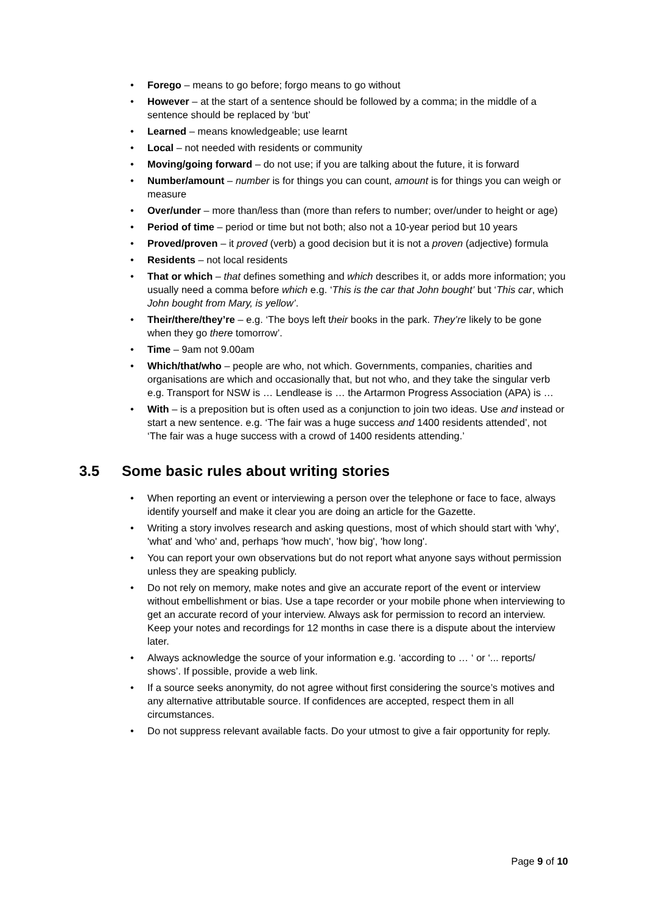• Forego – means to go before; forgo means to go without
• However – at the start of a sentence should be followed by a comma; in the middle of a sentence should be replaced by ‘but’
• Learned – means knowledgeable; use learnt
• Local – not needed with residents or community
• Moving/going forward – do not use; if you are talking about the future, it is forward
• Number/amount – number is for things you can count, amount is for things you can weigh or measure
• Over/under – more than/less than (more than refers to number; over/under to height or age)
• Period of time – period or time but not both; also not a 10-year period but 10 years
• Proved/proven – it proved (verb) a good decision but it is not a proven (adjective) formula
• Residents – not local residents
• That or which – that defines something and which describes it, or adds more information; you usually need a comma before which e.g. ‘This is the car that John bought’ but ‘This car, which John bought from Mary, is yellow’.
• Their/there/they’re – e.g. ‘The boys left their books in the park. They’re likely to be gone when they go there tomorrow’.
• Time – 9am not 9.00am
• Which/that/who – people are who, not which. Governments, companies, charities and organisations are which and occasionally that, but not who, and they take the singular verb e.g. Transport for NSW is … Lendlease is … the Artarmon Progress Association (APA) is …
• With – is a preposition but is often used as a conjunction to join two ideas. Use and instead or start a new sentence. e.g. ‘The fair was a huge success and 1400 residents attended’, not ‘The fair was a huge success with a crowd of 1400 residents attending.’
3.5 Some basic rules about writing stories
• When reporting an event or interviewing a person over the telephone or face to face, always identify yourself and make it clear you are doing an article for the Gazette.
• Writing a story involves research and asking questions, most of which should start with 'why', 'what' and 'who' and, perhaps 'how much', 'how big', 'how long'.
• You can report your own observations but do not report what anyone says without permission unless they are speaking publicly.
• Do not rely on memory, make notes and give an accurate report of the event or interview without embellishment or bias. Use a tape recorder or your mobile phone when interviewing to get an accurate record of your interview. Always ask for permission to record an interview. Keep your notes and recordings for 12 months in case there is a dispute about the interview later.
• Always acknowledge the source of your information e.g. ‘according to … ‘ or ‘... reports/ shows’. If possible, provide a web link.
• If a source seeks anonymity, do not agree without first considering the source’s motives and any alternative attributable source. If confidences are accepted, respect them in all circumstances.
• Do not suppress relevant available facts. Do your utmost to give a fair opportunity for reply.
Page 9 of 10